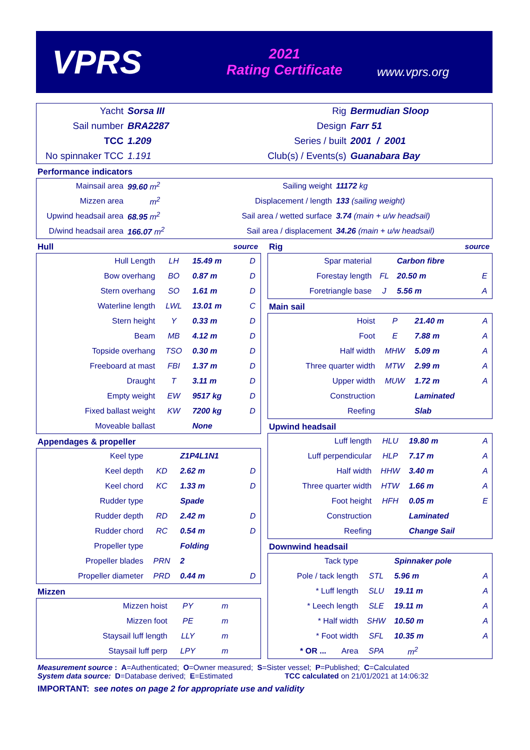VPRS
2021
Rating Certificate
www.vprs.org
| Yacht | Sorsa III | Rig | Bermudian Sloop |
| Sail number | BRA2287 | Design | Farr 51 |
| TCC | 1.209 | Series / built | 2001 / 2001 |
| No spinnaker TCC | 1.191 | Club(s) / Events(s) | Guanabara Bay |
Performance indicators
| Mainsail area | 99.60 m<sup>2</sup> | Sailing weight | 11172 kg |
| Mizzen area | m<sup>2</sup> | Displacement / length | 133 (sailing weight) |
| Upwind headsail area | 68.95 m<sup>2</sup> | Sail area / wetted surface | 3.74 (main + u/w headsail) |
| D/wind headsail area | 166.07 m<sup>2</sup> | Sail area / displacement | 34.26 (main + u/w headsail) |
Hull source
| Hull Length | LH | 15.49 m | D |
| Bow overhang | BO | 0.87 m | D |
| Stern overhang | SO | 1.61 m | D |
| Waterline length | LWL | 13.01 m | C |
| Stern height | Y | 0.33 m | D |
| Beam | MB | 4.12 m | D |
| Topside overhang | TSO | 0.30 m | D |
| Freeboard at mast | FBI | 1.37 m | D |
| Draught | T | 3.11 m | D |
| Empty weight | EW | 9517 kg | D |
| Fixed ballast weight | KW | 7200 kg | D |
| Moveable ballast | | None | |
Appendages & propeller
| Keel type | | Z1P4L1N1 | |
| Keel depth | KD | 2.62 m | D |
| Keel chord | KC | 1.33 m | D |
| Rudder type | | Spade | |
| Rudder depth | RD | 2.42 m | D |
| Rudder chord | RC | 0.54 m | D |
| Propeller type | | Folding | |
| Propeller blades | PRN | 2 | |
| Propeller diameter | PRD | 0.44 m | D |
Mizzen
| Mizzen hoist | PY | m | |
| Mizzen foot | PE | m | |
| Staysail luff length | LLY | m | |
| Staysail luff perp | LPY | m | |
Rig source
| Spar material | | Carbon fibre | |
| Forestay length | FL | 20.50 m | E |
| Foretriangle base | J | 5.56 m | A |
Main sail
| Hoist | P | 21.40 m | A |
| Foot | E | 7.88 m | A |
| Half width | MHW | 5.09 m | A |
| Three quarter width | MTW | 2.99 m | A |
| Upper width | MUW | 1.72 m | A |
| Construction | | Laminated | |
| Reefing | | Slab | |
Upwind headsail
| Luff length | HLU | 19.80 m | A |
| Luff perpendicular | HLP | 7.17 m | A |
| Half width | HHW | 3.40 m | A |
| Three quarter width | HTW | 1.66 m | A |
| Foot height | HFH | 0.05 m | E |
| Construction | | Laminated | |
| Reefing | | Change Sail | |
Downwind headsail
| Tack type | | Spinnaker pole | |
| Pole / tack length | STL | 5.96 m | A |
| * Luff length | SLU | 19.11 m | A |
| * Leech length | SLE | 19.11 m | A |
| * Half width | SHW | 10.50 m | A |
| * Foot width | SFL | 10.35 m | A |
| * OR ... Area | SPA | m<sup>2</sup> | |
Measurement source : A=Authenticated; O=Owner measured; S=Sister vessel; P=Published; C=Calculated
System data source: D=Database derived; E=Estimated TCC calculated on 21/01/2021 at 14:06:32
IMPORTANT: see notes on page 2 for appropriate use and validity